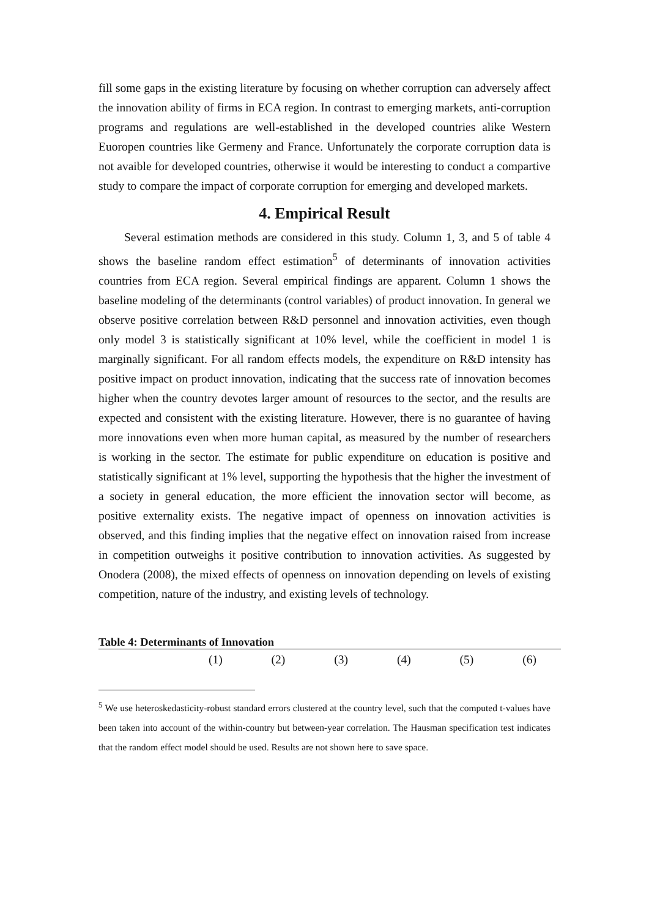fill some gaps in the existing literature by focusing on whether corruption can adversely affect the innovation ability of firms in ECA region. In contrast to emerging markets, anti-corruption programs and regulations are well-established in the developed countries alike Western Euoropen countries like Germeny and France. Unfortunately the corporate corruption data is not avaible for developed countries, otherwise it would be interesting to conduct a compartive study to compare the impact of corporate corruption for emerging and developed markets.
4. Empirical Result
Several estimation methods are considered in this study. Column 1, 3, and 5 of table 4 shows the baseline random effect estimation<sup>5</sup> of determinants of innovation activities countries from ECA region. Several empirical findings are apparent. Column 1 shows the baseline modeling of the determinants (control variables) of product innovation. In general we observe positive correlation between R&D personnel and innovation activities, even though only model 3 is statistically significant at 10% level, while the coefficient in model 1 is marginally significant. For all random effects models, the expenditure on R&D intensity has positive impact on product innovation, indicating that the success rate of innovation becomes higher when the country devotes larger amount of resources to the sector, and the results are expected and consistent with the existing literature. However, there is no guarantee of having more innovations even when more human capital, as measured by the number of researchers is working in the sector. The estimate for public expenditure on education is positive and statistically significant at 1% level, supporting the hypothesis that the higher the investment of a society in general education, the more efficient the innovation sector will become, as positive externality exists. The negative impact of openness on innovation activities is observed, and this finding implies that the negative effect on innovation raised from increase in competition outweighs it positive contribution to innovation activities. As suggested by Onodera (2008), the mixed effects of openness on innovation depending on levels of existing competition, nature of the industry, and existing levels of technology.
Table 4: Determinants of Innovation
| | (1) | (2) | (3) | (4) | (5) | (6) |
| --- | --- | --- | --- | --- | --- | --- |
<sup>5</sup> We use heteroskedasticity-robust standard errors clustered at the country level, such that the computed t-values have been taken into account of the within-country but between-year correlation. The Hausman specification test indicates that the random effect model should be used. Results are not shown here to save space.